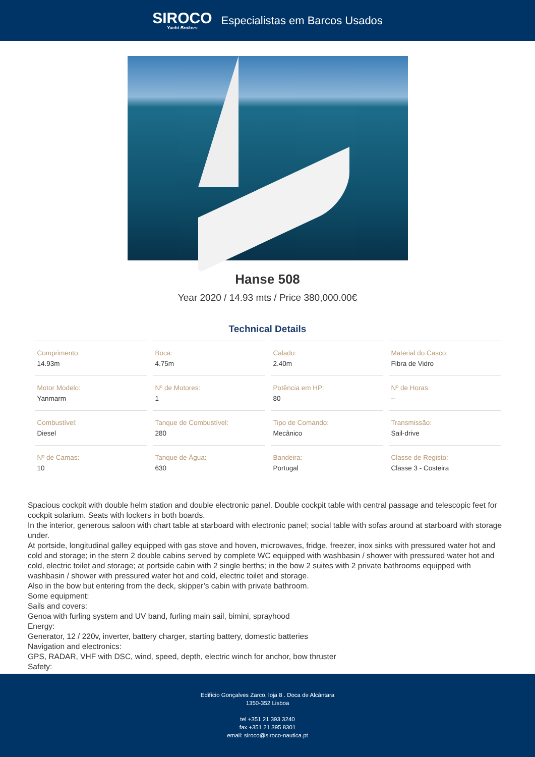SIROCO
Yacht Brokers
Especialistas em Barcos Usados
Hanse 508
Year 2020 / 14.93 mts / Price 380,000.00€
Technical Details
| Comprimento: 14.93m | Boca: 4.75m | Calado: 2.40m | Material do Casco: Fibra de Vidro |
| Motor Modelo: Yanmarm | Nº de Motores: 1 | Potência em HP: 80 | Nº de Horas: -- |
| Combustível: Diesel | Tanque de Combustível: 280 | Tipo de Comando: Mecânico | Transmissão: Sail-drive |
| Nº de Camas: 10 | Tanque de Água: 630 | Bandeira: Portugal | Classe de Registo: Classe 3 - Costeira |
Spacious cockpit with double helm station and double electronic panel. Double cockpit table with central passage and telescopic feet for cockpit solarium. Seats with lockers in both boards.
In the interior, generous saloon with chart table at starboard with electronic panel; social table with sofas around at starboard with storage under.
At portside, longitudinal galley equipped with gas stove and hoven, microwaves, fridge, freezer, inox sinks with pressured water hot and cold and storage; in the stern 2 double cabins served by complete WC equipped with washbasin / shower with pressured water hot and cold, electric toilet and storage; at portside cabin with 2 single berths; in the bow 2 suites with 2 private bathrooms equipped with washbasin / shower with pressured water hot and cold, electric toilet and storage.
Also in the bow but entering from the deck, skipper’s cabin with private bathroom.
Some equipment:
Sails and covers:
Genoa with furling system and UV band, furling main sail, bimini, sprayhood
Energy:
Generator, 12 / 220v, inverter, battery charger, starting battery, domestic batteries
Navigation and electronics:
GPS, RADAR, VHF with DSC, wind, speed, depth, electric winch for anchor, bow thruster
Safety:
Edifício Gonçalves Zarco, loja 8 . Doca de Alcântara
1350-352 Lisboa
tel +351 21 393 3240
fax +351 21 395 8301
email: siroco@siroco-nautica.pt